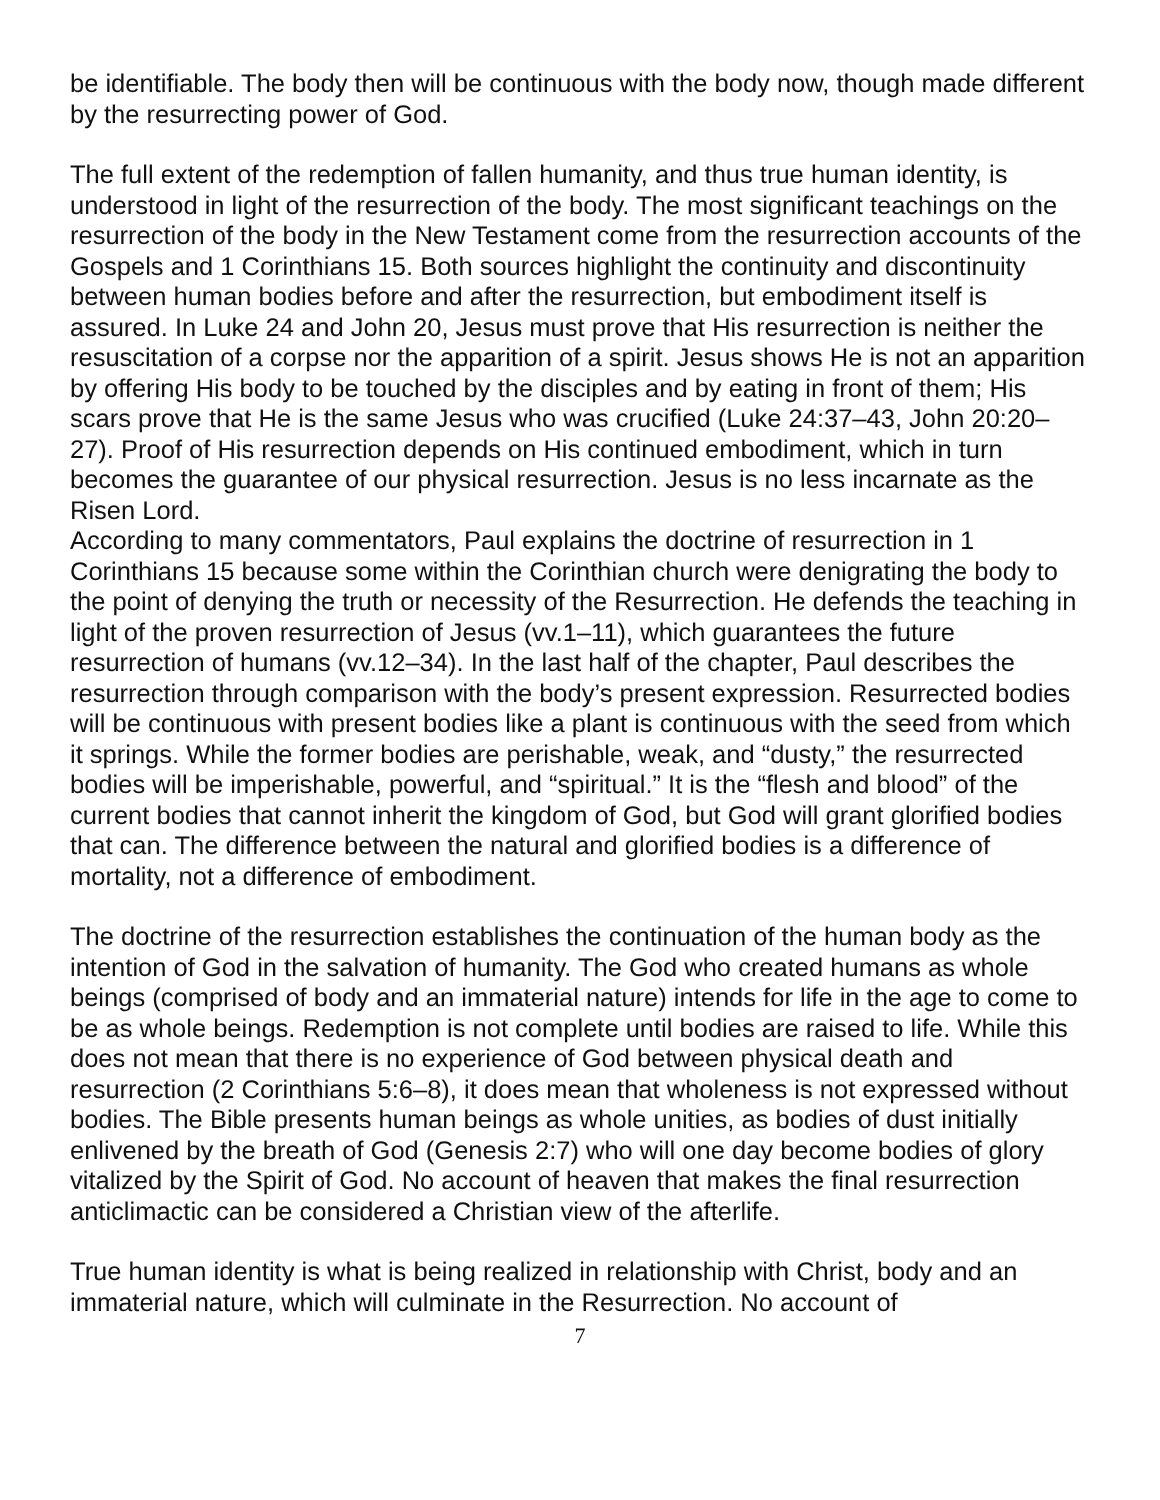be identifiable. The body then will be continuous with the body now, though made different by the resurrecting power of God.
The full extent of the redemption of fallen humanity, and thus true human identity, is understood in light of the resurrection of the body. The most significant teachings on the resurrection of the body in the New Testament come from the resurrection accounts of the Gospels and 1 Corinthians 15. Both sources highlight the continuity and discontinuity between human bodies before and after the resurrection, but embodiment itself is assured. In Luke 24 and John 20, Jesus must prove that His resurrection is neither the resuscitation of a corpse nor the apparition of a spirit. Jesus shows He is not an apparition by offering His body to be touched by the disciples and by eating in front of them; His scars prove that He is the same Jesus who was crucified (Luke 24:37–43, John 20:20–27). Proof of His resurrection depends on His continued embodiment, which in turn becomes the guarantee of our physical resurrection. Jesus is no less incarnate as the Risen Lord.
According to many commentators, Paul explains the doctrine of resurrection in 1 Corinthians 15 because some within the Corinthian church were denigrating the body to the point of denying the truth or necessity of the Resurrection. He defends the teaching in light of the proven resurrection of Jesus (vv.1–11), which guarantees the future resurrection of humans (vv.12–34). In the last half of the chapter, Paul describes the resurrection through comparison with the body’s present expression. Resurrected bodies will be continuous with present bodies like a plant is continuous with the seed from which it springs. While the former bodies are perishable, weak, and “dusty,” the resurrected bodies will be imperishable, powerful, and “spiritual.” It is the “flesh and blood” of the current bodies that cannot inherit the kingdom of God, but God will grant glorified bodies that can. The difference between the natural and glorified bodies is a difference of mortality, not a difference of embodiment.
The doctrine of the resurrection establishes the continuation of the human body as the intention of God in the salvation of humanity. The God who created humans as whole beings (comprised of body and an immaterial nature) intends for life in the age to come to be as whole beings. Redemption is not complete until bodies are raised to life. While this does not mean that there is no experience of God between physical death and resurrection (2 Corinthians 5:6–8), it does mean that wholeness is not expressed without bodies. The Bible presents human beings as whole unities, as bodies of dust initially enlivened by the breath of God (Genesis 2:7) who will one day become bodies of glory vitalized by the Spirit of God. No account of heaven that makes the final resurrection anticlimactic can be considered a Christian view of the afterlife.
True human identity is what is being realized in relationship with Christ, body and an immaterial nature, which will culminate in the Resurrection. No account of
7